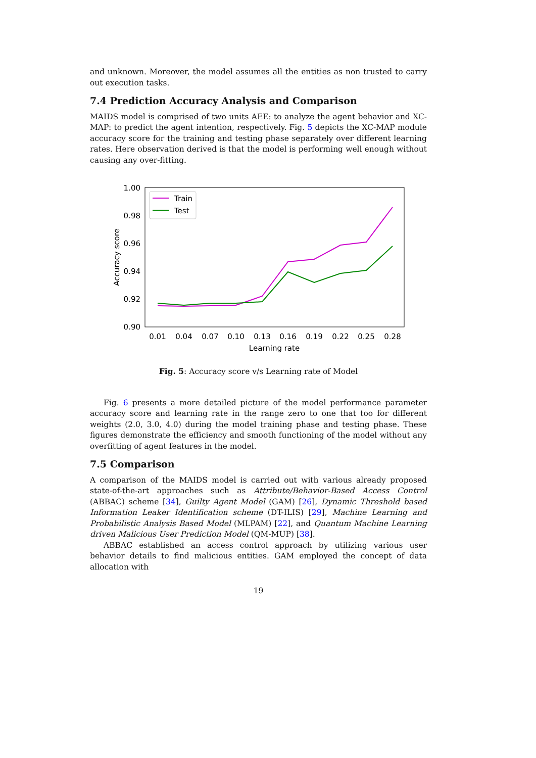and unknown. Moreover, the model assumes all the entities as non trusted to carry out execution tasks.
7.4 Prediction Accuracy Analysis and Comparison
MAIDS model is comprised of two units AEE: to analyze the agent behavior and XC-MAP: to predict the agent intention, respectively. Fig. 5 depicts the XC-MAP module accuracy score for the training and testing phase separately over different learning rates. Here observation derived is that the model is performing well enough without causing any over-fitting.
1.00
0.98
0.96
0.94
0.92
0.90
0.01
0.04
0.07
0.10
0.13
0.16
0.19
0.22
0.25
0.28
Learning rate
Accuracy score
Train
Test
Fig. 5: Accuracy score v/s Learning rate of Model
Fig. 6 presents a more detailed picture of the model performance parameter accuracy score and learning rate in the range zero to one that too for different weights (2.0, 3.0, 4.0) during the model training phase and testing phase. These figures demonstrate the efficiency and smooth functioning of the model without any overfitting of agent features in the model.
7.5 Comparison
A comparison of the MAIDS model is carried out with various already proposed state-of-the-art approaches such as Attribute/Behavior-Based Access Control (ABBAC) scheme [34], Guilty Agent Model (GAM) [26], Dynamic Threshold based Information Leaker Identification scheme (DT-ILIS) [29], Machine Learning and Probabilistic Analysis Based Model (MLPAM) [22], and Quantum Machine Learning driven Malicious User Prediction Model (QM-MUP) [38].
ABBAC established an access control approach by utilizing various user behavior details to find malicious entities. GAM employed the concept of data allocation with
19